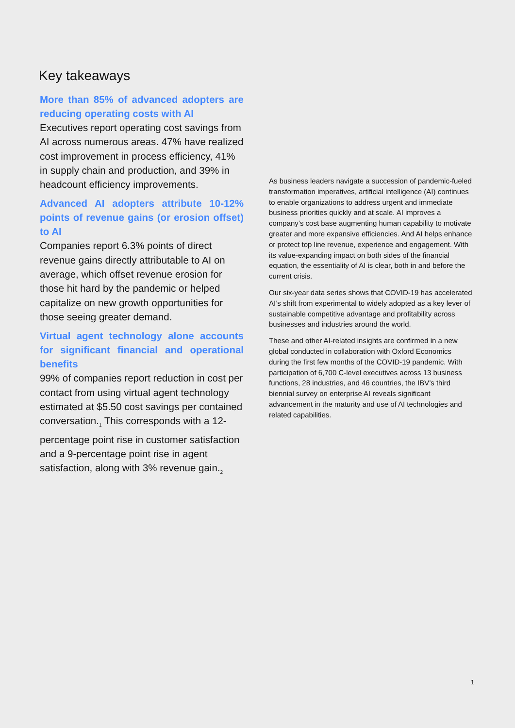Key takeaways
More than 85% of advanced adopters are reducing operating costs with AI
Executives report operating cost savings from AI across numerous areas. 47% have realized cost improvement in process efficiency, 41% in supply chain and production, and 39% in headcount efficiency improvements.
Advanced AI adopters attribute 10-12% points of revenue gains (or erosion offset) to AI
Companies report 6.3% points of direct revenue gains directly attributable to AI on average, which offset revenue erosion for those hit hard by the pandemic or helped capitalize on new growth opportunities for those seeing greater demand.
Virtual agent technology alone accounts for significant financial and operational benefits
99% of companies report reduction in cost per contact from using virtual agent technology estimated at $5.50 cost savings per contained conversation.<sub>1</sub> This corresponds with a 12-percentage point rise in customer satisfaction and a 9-percentage point rise in agent satisfaction, along with 3% revenue gain.<sub>2</sub>
As business leaders navigate a succession of pandemic-fueled transformation imperatives, artificial intelligence (AI) continues to enable organizations to address urgent and immediate business priorities quickly and at scale. AI improves a company’s cost base augmenting human capability to motivate greater and more expansive efficiencies. And AI helps enhance or protect top line revenue, experience and engagement. With its value-expanding impact on both sides of the financial equation, the essentiality of AI is clear, both in and before the current crisis.
Our six-year data series shows that COVID-19 has accelerated AI’s shift from experimental to widely adopted as a key lever of sustainable competitive advantage and profitability across businesses and industries around the world.
These and other AI-related insights are confirmed in a new global conducted in collaboration with Oxford Economics during the first few months of the COVID-19 pandemic. With participation of 6,700 C-level executives across 13 business functions, 28 industries, and 46 countries, the IBV’s third biennial survey on enterprise AI reveals significant advancement in the maturity and use of AI technologies and related capabilities.
1